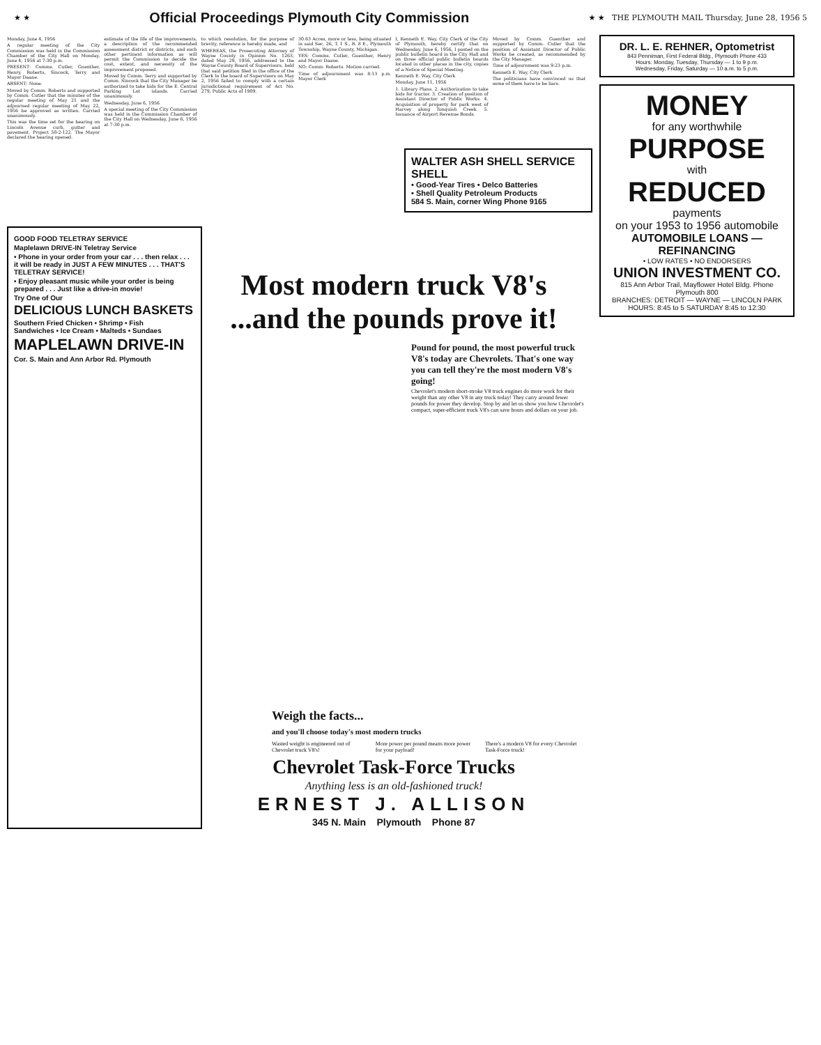★ ★
Official Proceedings Plymouth City Commission
★ ★ THE PLYMOUTH MAIL Thursday, June 28, 1956 5
Monday, June 4, 1956
A regular meeting of the City Commission was held in the Commission Chamber of the City Hall on Monday, June 4, 1956 at 7:30 p.m.
PRESENT: Comms. Cutler, Guenther, Henry, Roberts, Sincock, Terry and Mayor Daane.
ABSENT: None.
Moved by Comm. Roberts and supported by Comm. Cutler that the minutes of the regular meeting of May 21 and the adjourned regular meeting of May 22, 1956 be approved as written. Carried unanimously.
This was the time set for the hearing on Lincoln Avenue curb, gutter and pavement. Project 50-2-122. The Mayor declared the hearing opened.
estimate of the life of the improvements, a description of the recommended assessment district or districts, and such other pertinent information as will permit the Commission to decide the cost, extent, and necessity of the improvement proposed.
Moved by Comm. Terry and supported by Comm. Sincock that the City Manager be authorized to take bids for the E. Central Parking Lot islands. Carried unanimously.
Wednesday, June 6, 1956
A special meeting of the City Commission was held in the Commission Chamber of the City Hall on Wednesday, June 6, 1956 at 7:30 p.m.
to which resolution, for the purpose of brevity, reference is hereby made, and
WHEREAS, the Prosecuting Attorney of Wayne County in Opinion No. 1263, dated May 29, 1956, addressed to the Wayne County Board of Supervisors, held that said petition filed in the office of the Clerk to the board of Supervisors on May 2, 1956 failed to comply with a certain jurisdictional requirement of Act No. 279, Public Acts of 1909.
30.63 Acres, more or less, being situated in said Sec. 26, T. 1 S., R. 8 E., Plymouth Township, Wayne County, Michigan.
YES: Comms. Cutler, Guenther, Henry and Mayor Daane.
NO: Comm. Roberts. Motion carried.
Time of adjournment was 8:13 p.m. Mayor Clerk
I, Kenneth E. Way, City Clerk of the City of Plymouth, hereby certify that on Wednesday, June 6, 1956, I posted on the public bulletin board in the City Hall and on three official public bulletin boards located in other places in the city, copies of a Notice of Special Meeting.
Kenneth E. Way, City Clerk
Monday, June 11, 1956
1. Library Plans. 2. Authorization to take bids for tractor. 3. Creation of position of Assistant Director of Public Works. 4. Acquisition of property for park west of Harvey along Tonquish Creek. 5. Issuance of Airport Revenue Bonds.
Moved by Comm. Guenther and supported by Comm. Cutler that the position of Assistant Director of Public Works be created, as recommended by the City Manager.
Time of adjournment was 9:23 p.m.
Kenneth E. Way, City Clerk
The politicians have convinced us that some of them have to be liars.
WALTER ASH SHELL SERVICE SHELL
• Good-Year Tires • Delco Batteries
• Shell Quality Petroleum Products
584 S. Main, corner Wing Phone 9165
GOOD FOOD TELETRAY SERVICE
Maplelawn DRIVE-IN Teletray Service
• Phone in your order from your car . . . then relax . . . it will be ready in JUST A FEW MINUTES . . . THAT'S TELETRAY SERVICE!
• Enjoy pleasant music while your order is being prepared . . . Just like a drive-in movie!
Try One of Our
DELICIOUS LUNCH BASKETS
Southern Fried Chicken • Shrimp • Fish
Sandwiches • Ice Cream • Malteds • Sundaes
MAPLELAWN DRIVE-IN
Cor. S. Main and Ann Arbor Rd. Plymouth
Most modern truck V8's
...and the pounds prove it!
Pound for pound, the most powerful truck V8's today are Chevrolets. That's one way you can tell they're the most modern V8's going!
Chevrolet's modern short-stroke V8 truck engines do more work for their weight than any other V8 in any truck today! They carry around fewer pounds for power they develop. Stop by and let us show you how Chevrolet's compact, super-efficient truck V8's can save hours and dollars on your job.
Weigh the facts...
and you'll choose today's most modern trucks
Wasted weight is engineered out of Chevrolet truck V8's!
More power per pound means more power for your payload!
There's a modern V8 for every Chevrolet Task-Force truck!
Chevrolet Task-Force Trucks
Anything less is an old-fashioned truck!
ERNEST J. ALLISON
345 N. Main Plymouth Phone 87
DR. L. E. REHNER, Optometrist
843 Penniman, First Federal Bldg., Plymouth Phone 433
Hours: Monday, Tuesday, Thursday — 1 to 9 p.m.
Wednesday, Friday, Saturday — 10 a.m. to 5 p.m.
MONEY
for any worthwhile
PURPOSE
with
REDUCED
payments
on your 1953 to 1956 automobile
AUTOMOBILE LOANS — REFINANCING
• LOW RATES • NO ENDORSERS
UNION INVESTMENT CO.
815 Ann Arbor Trail, Mayflower Hotel Bldg. Phone Plymouth 800
BRANCHES: DETROIT — WAYNE — LINCOLN PARK
HOURS: 8:45 to 5 SATURDAY 8:45 to 12:30